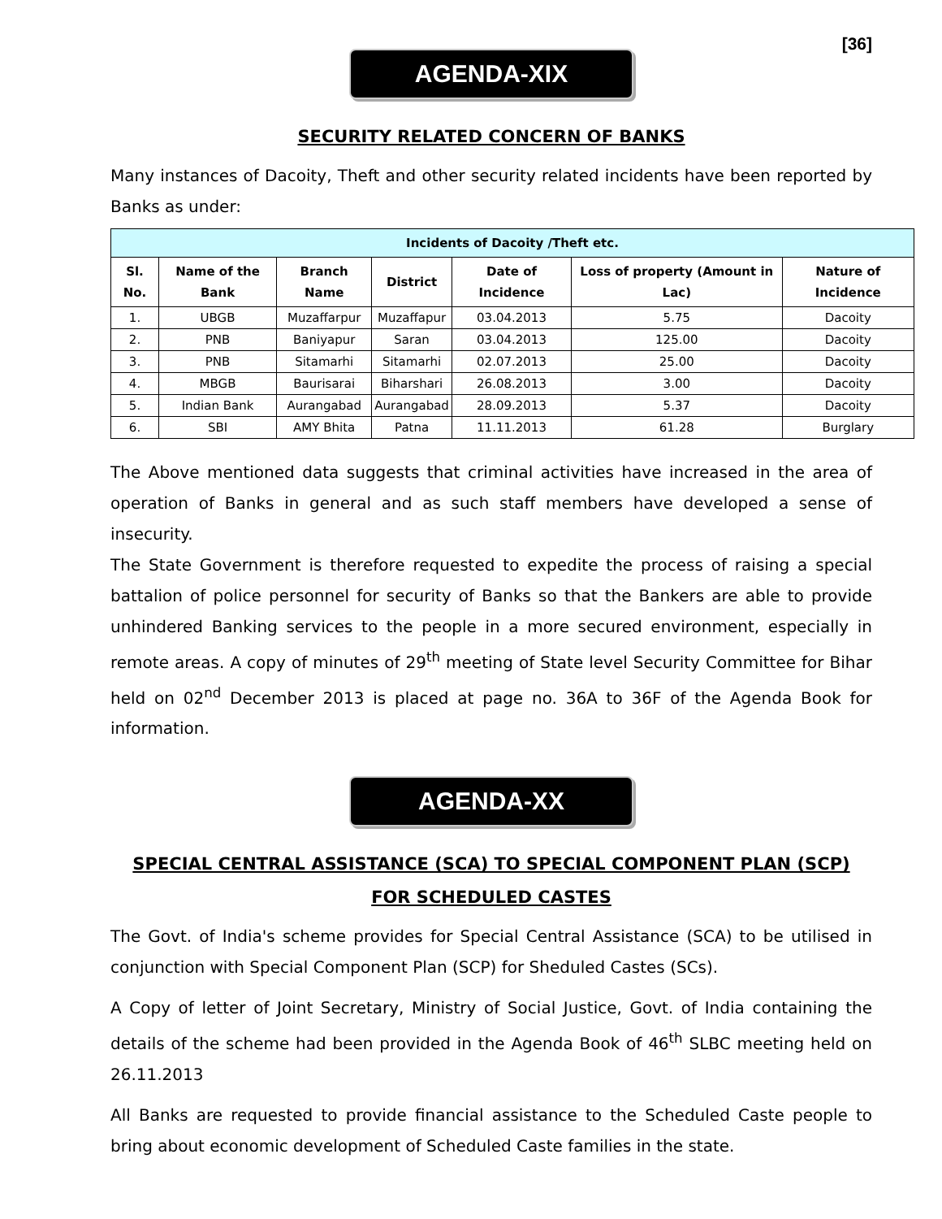[36]
AGENDA-XIX
SECURITY RELATED CONCERN OF BANKS
Many instances of Dacoity, Theft and other security related incidents have been reported by Banks as under:
| Incidents of Dacoity /Theft etc. | | | | | | |
| --- | --- | --- | --- | --- | --- | --- |
| Sl. No. | Name of the Bank | Branch Name | District | Date of Incidence | Loss of property (Amount in Lac) | Nature of Incidence |
| 1. | UBGB | Muzaffarpur | Muzaffapur | 03.04.2013 | 5.75 | Dacoity |
| 2. | PNB | Baniyapur | Saran | 03.04.2013 | 125.00 | Dacoity |
| 3. | PNB | Sitamarhi | Sitamarhi | 02.07.2013 | 25.00 | Dacoity |
| 4. | MBGB | Baurisarai | Biharshari | 26.08.2013 | 3.00 | Dacoity |
| 5. | Indian Bank | Aurangabad | Aurangabad | 28.09.2013 | 5.37 | Dacoity |
| 6. | SBI | AMY Bhita | Patna | 11.11.2013 | 61.28 | Burglary |
The Above mentioned data suggests that criminal activities have increased in the area of operation of Banks in general and as such staff members have developed a sense of insecurity.
The State Government is therefore requested to expedite the process of raising a special battalion of police personnel for security of Banks so that the Bankers are able to provide unhindered Banking services to the people in a more secured environment, especially in remote areas. A copy of minutes of 29<sup>th</sup> meeting of State level Security Committee for Bihar held on 02<sup>nd</sup> December 2013 is placed at page no. 36A to 36F of the Agenda Book for information.
AGENDA-XX
SPECIAL CENTRAL ASSISTANCE (SCA) TO SPECIAL COMPONENT PLAN (SCP) FOR SCHEDULED CASTES
The Govt. of India's scheme provides for Special Central Assistance (SCA) to be utilised in conjunction with Special Component Plan (SCP) for Sheduled Castes (SCs).
A Copy of letter of Joint Secretary, Ministry of Social Justice, Govt. of India containing the details of the scheme had been provided in the Agenda Book of 46<sup>th</sup> SLBC meeting held on 26.11.2013
All Banks are requested to provide financial assistance to the Scheduled Caste people to bring about economic development of Scheduled Caste families in the state.